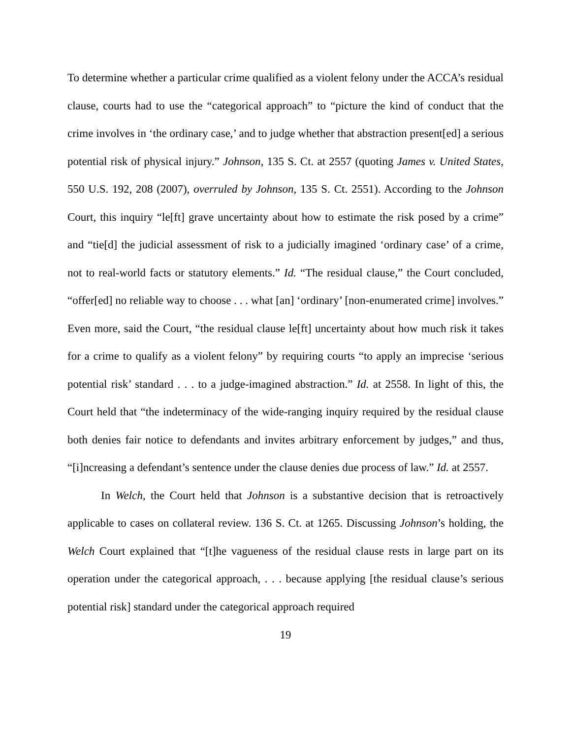To determine whether a particular crime qualified as a violent felony under the ACCA’s residual clause, courts had to use the “categorical approach” to “picture the kind of conduct that the crime involves in ‘the ordinary case,’ and to judge whether that abstraction present[ed] a serious potential risk of physical injury.” Johnson, 135 S. Ct. at 2557 (quoting James v. United States, 550 U.S. 192, 208 (2007), overruled by Johnson, 135 S. Ct. 2551). According to the Johnson Court, this inquiry “le[ft] grave uncertainty about how to estimate the risk posed by a crime” and “tie[d] the judicial assessment of risk to a judicially imagined ‘ordinary case’ of a crime, not to real-world facts or statutory elements.” Id. “The residual clause,” the Court concluded, “offer[ed] no reliable way to choose . . . what [an] ‘ordinary’ [non-enumerated crime] involves.” Even more, said the Court, “the residual clause le[ft] uncertainty about how much risk it takes for a crime to qualify as a violent felony” by requiring courts “to apply an imprecise ‘serious potential risk’ standard . . . to a judge-imagined abstraction.” Id. at 2558. In light of this, the Court held that “the indeterminacy of the wide-ranging inquiry required by the residual clause both denies fair notice to defendants and invites arbitrary enforcement by judges,” and thus, “[i]ncreasing a defendant’s sentence under the clause denies due process of law.” Id. at 2557.
In Welch, the Court held that Johnson is a substantive decision that is retroactively applicable to cases on collateral review. 136 S. Ct. at 1265. Discussing Johnson’s holding, the Welch Court explained that “[t]he vagueness of the residual clause rests in large part on its operation under the categorical approach, . . . because applying [the residual clause’s serious potential risk] standard under the categorical approach required
19